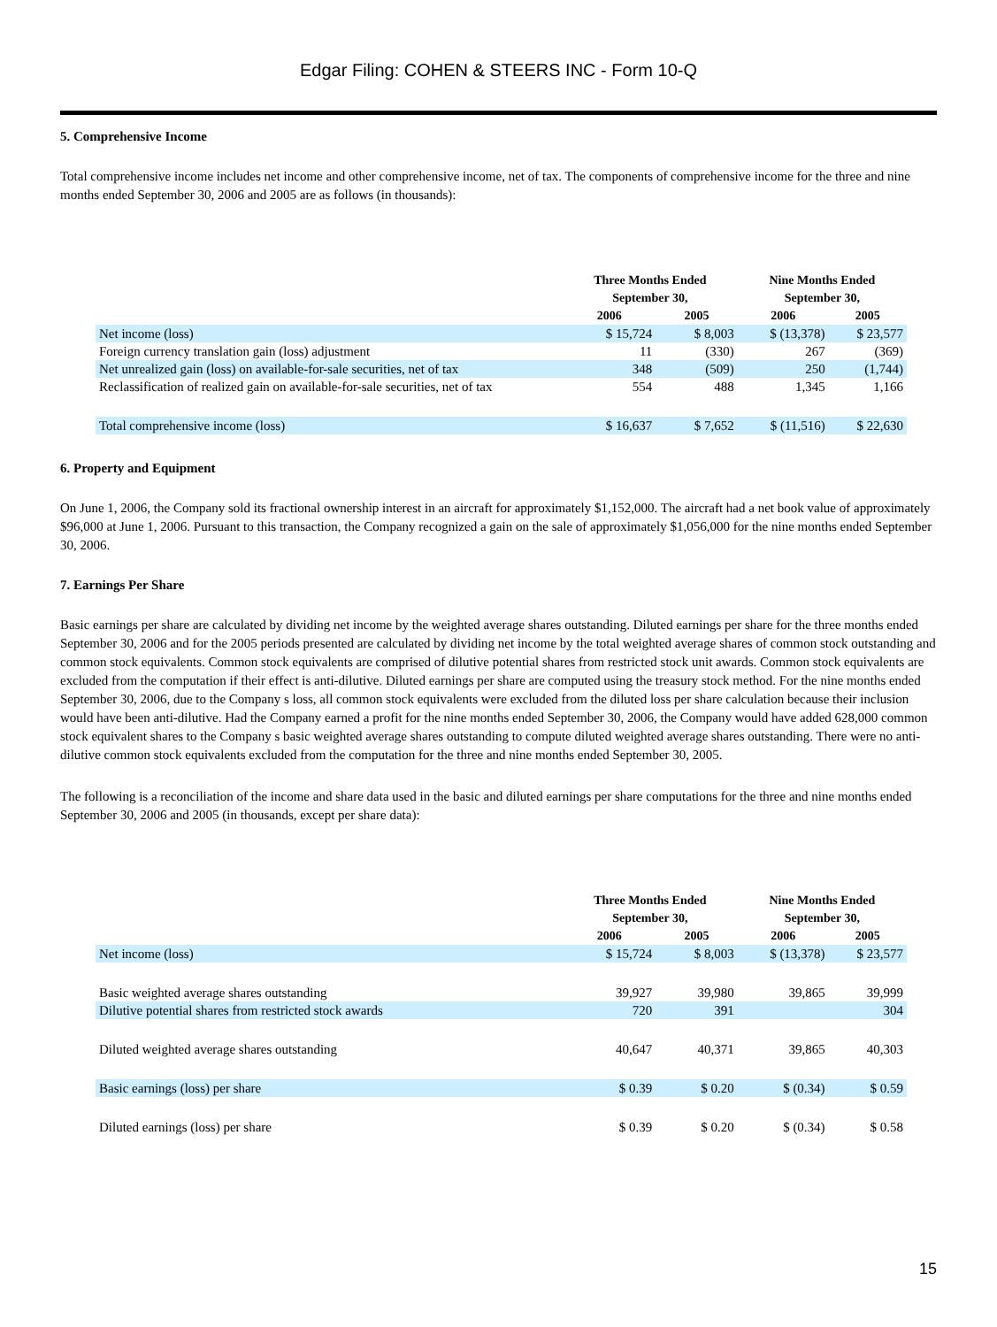Edgar Filing: COHEN & STEERS INC - Form 10-Q
5. Comprehensive Income
Total comprehensive income includes net income and other comprehensive income, net of tax. The components of comprehensive income for the three and nine months ended September 30, 2006 and 2005 are as follows (in thousands):
| | Three Months Ended September 30, | | Nine Months Ended September 30, | |
| --- | --- | --- | --- | --- |
| | 2006 | 2005 | 2006 | 2005 |
| Net income (loss) | $ 15,724 | $ 8,003 | $ (13,378) | $ 23,577 |
| Foreign currency translation gain (loss) adjustment | 11 | (330) | 267 | (369) |
| Net unrealized gain (loss) on available-for-sale securities, net of tax | 348 | (509) | 250 | (1,744) |
| Reclassification of realized gain on available-for-sale securities, net of tax | 554 | 488 | 1,345 | 1,166 |
| Total comprehensive income (loss) | $ 16,637 | $ 7,652 | $ (11,516) | $ 22,630 |
6. Property and Equipment
On June 1, 2006, the Company sold its fractional ownership interest in an aircraft for approximately $1,152,000. The aircraft had a net book value of approximately $96,000 at June 1, 2006. Pursuant to this transaction, the Company recognized a gain on the sale of approximately $1,056,000 for the nine months ended September 30, 2006.
7. Earnings Per Share
Basic earnings per share are calculated by dividing net income by the weighted average shares outstanding. Diluted earnings per share for the three months ended September 30, 2006 and for the 2005 periods presented are calculated by dividing net income by the total weighted average shares of common stock outstanding and common stock equivalents. Common stock equivalents are comprised of dilutive potential shares from restricted stock unit awards. Common stock equivalents are excluded from the computation if their effect is anti-dilutive. Diluted earnings per share are computed using the treasury stock method. For the nine months ended September 30, 2006, due to the Company s loss, all common stock equivalents were excluded from the diluted loss per share calculation because their inclusion would have been anti-dilutive. Had the Company earned a profit for the nine months ended September 30, 2006, the Company would have added 628,000 common stock equivalent shares to the Company s basic weighted average shares outstanding to compute diluted weighted average shares outstanding. There were no anti-dilutive common stock equivalents excluded from the computation for the three and nine months ended September 30, 2005.
The following is a reconciliation of the income and share data used in the basic and diluted earnings per share computations for the three and nine months ended September 30, 2006 and 2005 (in thousands, except per share data):
| | Three Months Ended September 30, | | Nine Months Ended September 30, | |
| --- | --- | --- | --- | --- |
| | 2006 | 2005 | 2006 | 2005 |
| Net income (loss) | $ 15,724 | $ 8,003 | $ (13,378) | $ 23,577 |
| Basic weighted average shares outstanding | 39,927 | 39,980 | 39,865 | 39,999 |
| Dilutive potential shares from restricted stock awards | 720 | 391 | | 304 |
| Diluted weighted average shares outstanding | 40,647 | 40,371 | 39,865 | 40,303 |
| Basic earnings (loss) per share | $ 0.39 | $ 0.20 | $ (0.34) | $ 0.59 |
| Diluted earnings (loss) per share | $ 0.39 | $ 0.20 | $ (0.34) | $ 0.58 |
15